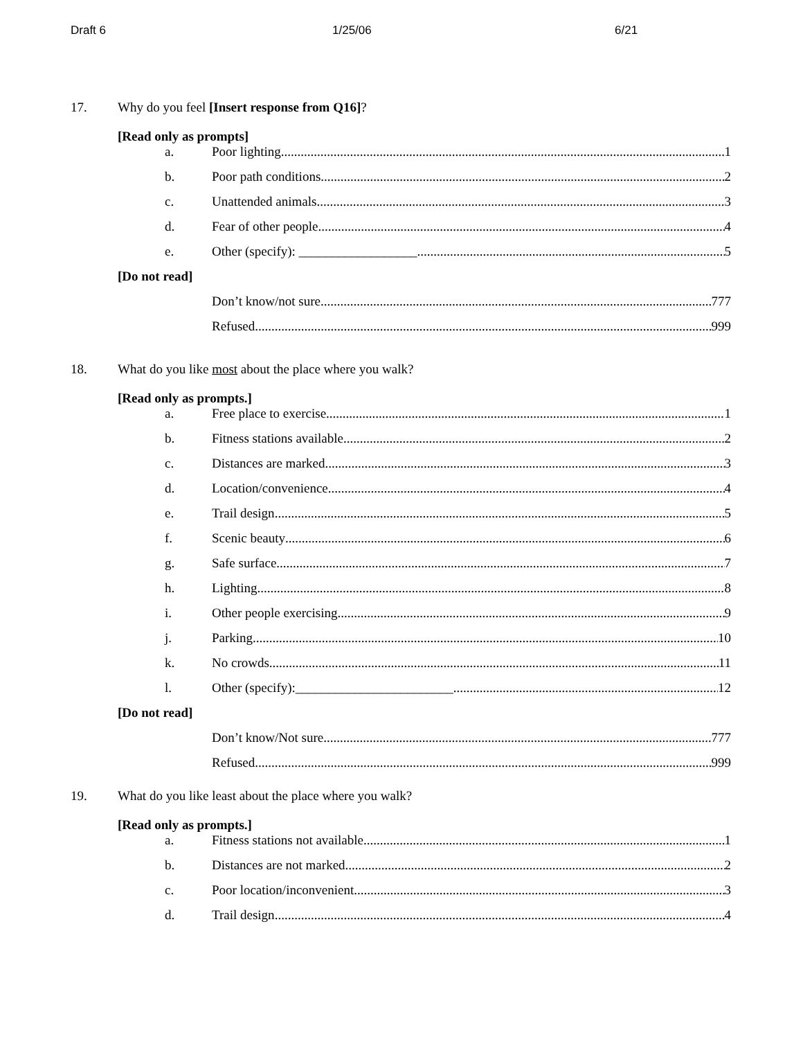Draft 6 1/25/06 6/21
17. Why do you feel [Insert response from Q16]?
[Read only as prompts]
a. Poor lighting 1
b. Poor path conditions 2
c. Unattended animals 3
d. Fear of other people 4
e. Other (specify): __________________ 5
[Do not read]
Don’t know/not sure 777
Refused 999
18. What do you like most about the place where you walk?
[Read only as prompts.]
a. Free place to exercise 1
b. Fitness stations available 2
c. Distances are marked 3
d. Location/convenience 4
e. Trail design 5
f. Scenic beauty 6
g. Safe surface 7
h. Lighting 8
i. Other people exercising 9
j. Parking 10
k. No crowds 11
l. Other (specify):________________________ 12
[Do not read]
Don’t know/Not sure 777
Refused 999
19. What do you like least about the place where you walk?
[Read only as prompts.]
a. Fitness stations not available 1
b. Distances are not marked 2
c. Poor location/inconvenient 3
d. Trail design 4